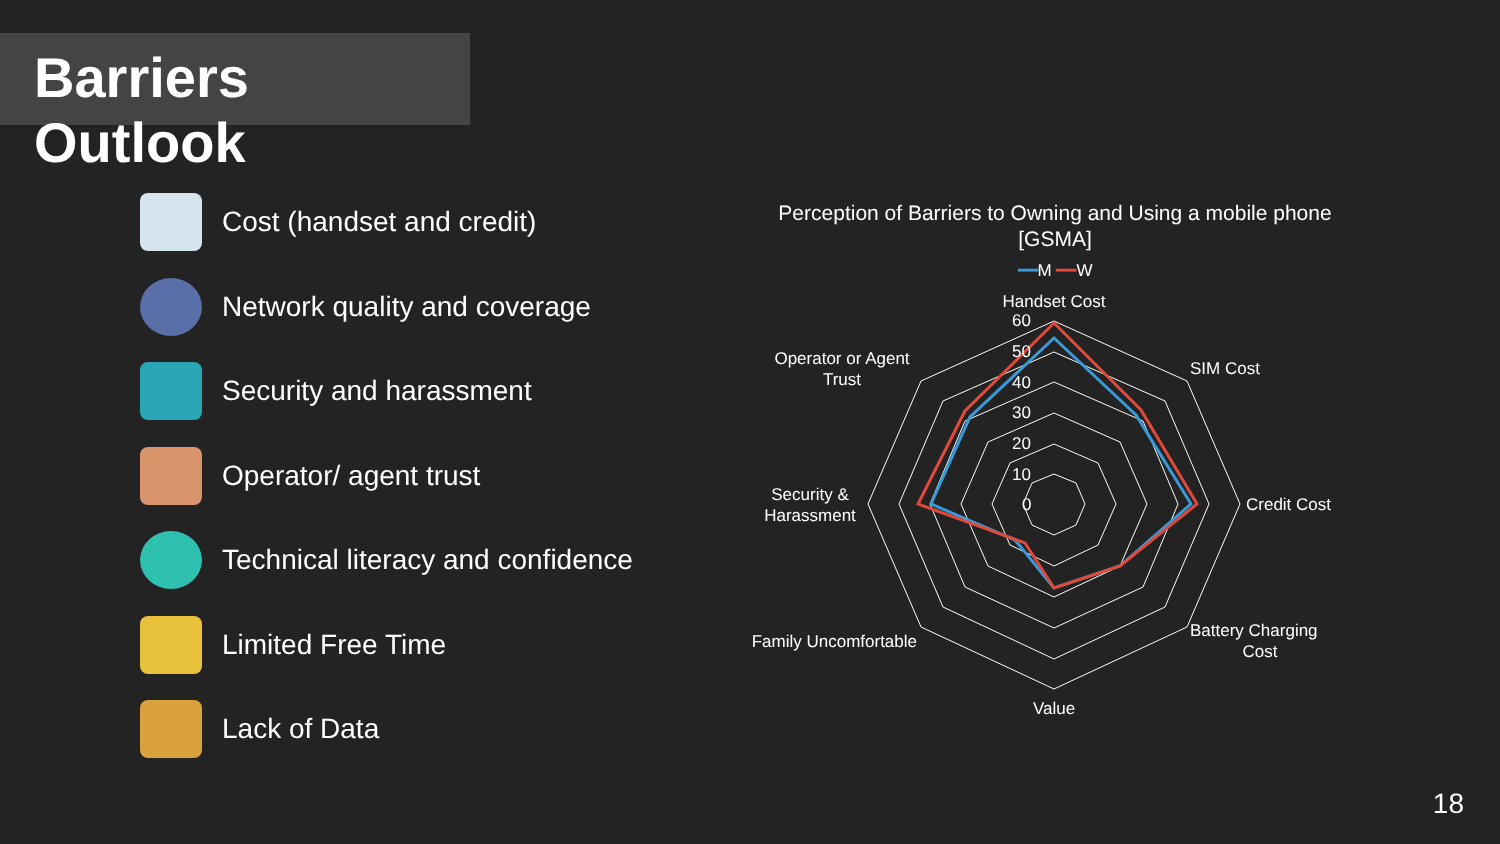Barriers Outlook
Cost (handset and credit)
Network quality and coverage
Security and harassment
Operator/ agent trust
Technical literacy and confidence
Limited Free Time
Lack of Data
Perception of Barriers to Owning and Using a mobile phone
[GSMA]
━━M ━━W
Handset Cost
SIM Cost
Credit Cost
Battery Charging
Cost
Value
Family Uncomfortable
Security &
Harassment
Operator or Agent
Trust
60
50
40
30
20
10
0
18